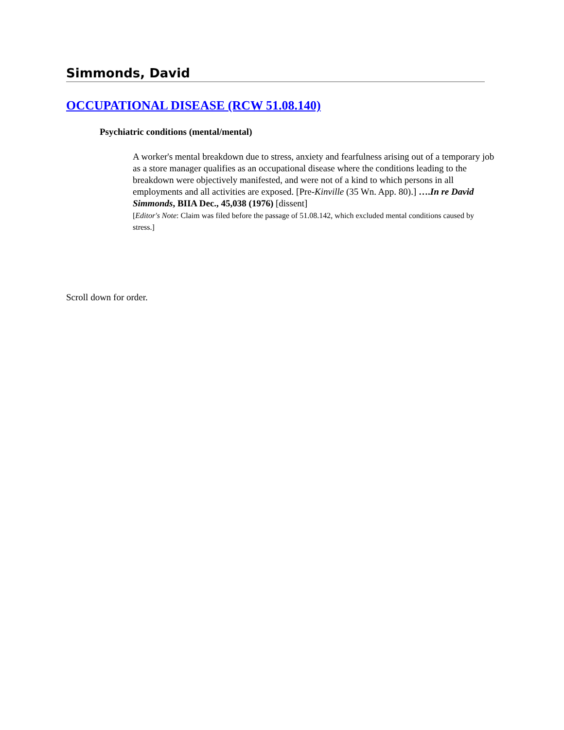Simmonds, David
OCCUPATIONAL DISEASE (RCW 51.08.140)
Psychiatric conditions (mental/mental)
A worker's mental breakdown due to stress, anxiety and fearfulness arising out of a temporary job as a store manager qualifies as an occupational disease where the conditions leading to the breakdown were objectively manifested, and were not of a kind to which persons in all employments and all activities are exposed. [Pre-Kinville (35 Wn. App. 80).] ….In re David Simmonds, BIIA Dec., 45,038 (1976) [dissent]
[Editor's Note: Claim was filed before the passage of 51.08.142, which excluded mental conditions caused by stress.]
Scroll down for order.